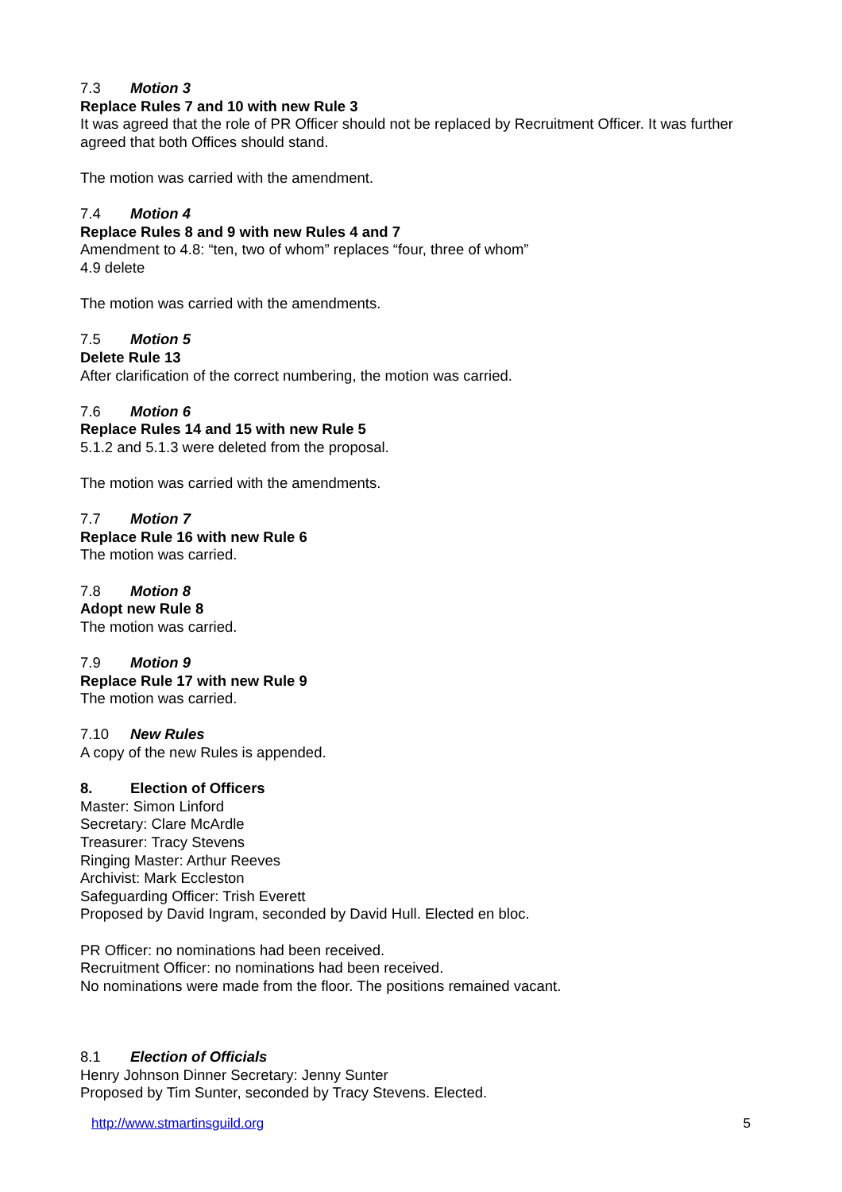7.3 Motion 3
Replace Rules 7 and 10 with new Rule 3
It was agreed that the role of PR Officer should not be replaced by Recruitment Officer. It was further agreed that both Offices should stand.
The motion was carried with the amendment.
7.4 Motion 4
Replace Rules 8 and 9 with new Rules 4 and 7
Amendment to 4.8: “ten, two of whom” replaces “four, three of whom”
4.9 delete
The motion was carried with the amendments.
7.5 Motion 5
Delete Rule 13
After clarification of the correct numbering, the motion was carried.
7.6 Motion 6
Replace Rules 14 and 15 with new Rule 5
5.1.2 and 5.1.3 were deleted from the proposal.
The motion was carried with the amendments.
7.7 Motion 7
Replace Rule 16 with new Rule 6
The motion was carried.
7.8 Motion 8
Adopt new Rule 8
The motion was carried.
7.9 Motion 9
Replace Rule 17 with new Rule 9
The motion was carried.
7.10 New Rules
A copy of the new Rules is appended.
8. Election of Officers
Master: Simon Linford
Secretary: Clare McArdle
Treasurer: Tracy Stevens
Ringing Master: Arthur Reeves
Archivist: Mark Eccleston
Safeguarding Officer: Trish Everett
Proposed by David Ingram, seconded by David Hull. Elected en bloc.
PR Officer: no nominations had been received.
Recruitment Officer: no nominations had been received.
No nominations were made from the floor. The positions remained vacant.
8.1 Election of Officials
Henry Johnson Dinner Secretary: Jenny Sunter
Proposed by Tim Sunter, seconded by Tracy Stevens. Elected.
http://www.stmartinsguild.org 5